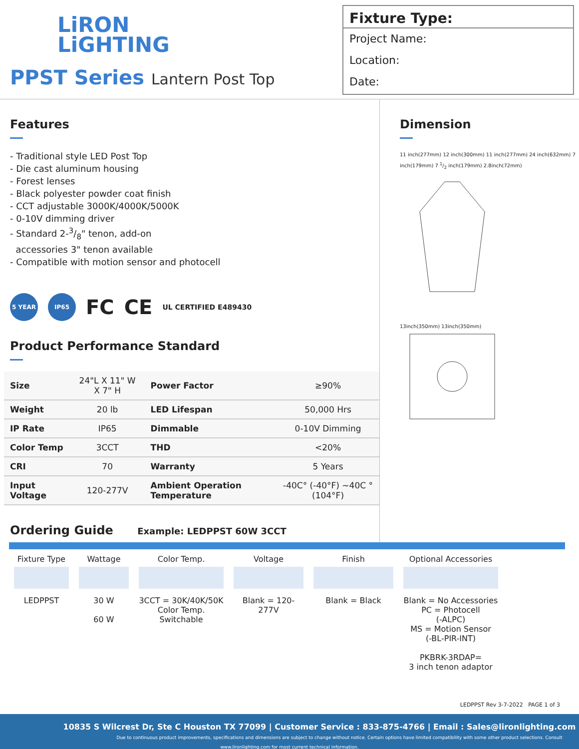LiRON
LiGHTING
PPST Series Lantern Post Top
Fixture Type:
Project Name:
Location:
Date:
Features
- Traditional style LED Post Top
- Die cast aluminum housing
- Forest lenses
- Black polyester powder coat finish
- CCT adjustable 3000K/4000K/5000K
- 0-10V dimming driver
- Standard 2-3/8" tenon, add-on
accessories 3" tenon available
- Compatible with motion sensor and photocell
5 YEAR IP65
FC CE UL CERTIFIED E489430
Product Performance Standard
| Size | 24"L X 11" W X 7" H | Power Factor | ≥90% |
| Weight | 20 lb | LED Lifespan | 50,000 Hrs |
| IP Rate | IP65 | Dimmable | 0-10V Dimming |
| Color Temp | 3CCT | THD | <20% |
| CRI | 70 | Warranty | 5 Years |
| Input Voltage | 120-277V | Ambient Operation Temperature | -40C° (-40°F) ~40C °(104°F) |
Ordering Guide Example: LEDPPST 60W 3CCT
Dimension
11 inch(277mm) 12 inch(300mm) 11 inch(277mm) 24 inch(632mm) 7 inch(179mm) 7 1/2 inch(179mm) 2.8inch(72mm)
13inch(350mm) 13inch(350mm)
Fixture Type
LEDPPST
Wattage
30 W
60 W
Color Temp.
3CCT = 30K/40K/50K
Color Temp. Switchable
Voltage
Blank = 120-277V
Finish
Blank = Black
Optional Accessories
Blank = No Accessories
PC = Photocell
(-ALPC)
MS = Motion Sensor
(-BL-PIR-INT)
PKBRK-3RDAP=
3 inch tenon adaptor
LEDPPST Rev 3-7-2022 PAGE 1 of 3
10835 S Wilcrest Dr, Ste C Houston TX 77099 | Customer Service : 833-875-4766 | Email : Sales@lironlighting.com
Due to continuous product improvements, specifications and dimensions are subject to change without notice. Certain options have limited compatibility with some other product selections. Consult www.lironlighting.com for most current technical information.